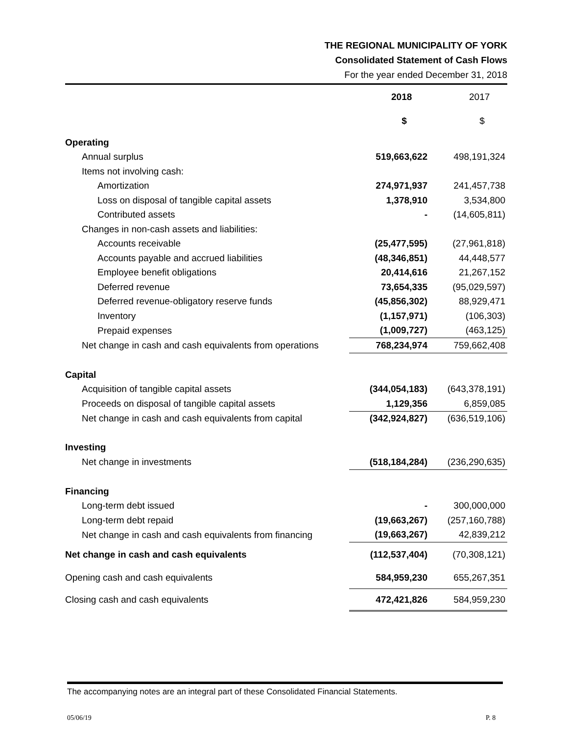THE REGIONAL MUNICIPALITY OF YORK
Consolidated Statement of Cash Flows
For the year ended December 31, 2018
| | 2018 | 2017 |
| | $ | $ |
| Operating | | |
| Annual surplus | 519,663,622 | 498,191,324 |
| Items not involving cash: | | |
| Amortization | 274,971,937 | 241,457,738 |
| Loss on disposal of tangible capital assets | 1,378,910 | 3,534,800 |
| Contributed assets | - | (14,605,811) |
| Changes in non-cash assets and liabilities: | | |
| Accounts receivable | (25,477,595) | (27,961,818) |
| Accounts payable and accrued liabilities | (48,346,851) | 44,448,577 |
| Employee benefit obligations | 20,414,616 | 21,267,152 |
| Deferred revenue | 73,654,335 | (95,029,597) |
| Deferred revenue-obligatory reserve funds | (45,856,302) | 88,929,471 |
| Inventory | (1,157,971) | (106,303) |
| Prepaid expenses | (1,009,727) | (463,125) |
| Net change in cash and cash equivalents from operations | 768,234,974 | 759,662,408 |
| Capital | | |
| Acquisition of tangible capital assets | (344,054,183) | (643,378,191) |
| Proceeds on disposal of tangible capital assets | 1,129,356 | 6,859,085 |
| Net change in cash and cash equivalents from capital | (342,924,827) | (636,519,106) |
| Investing | | |
| Net change in investments | (518,184,284) | (236,290,635) |
| Financing | | |
| Long-term debt issued | - | 300,000,000 |
| Long-term debt repaid | (19,663,267) | (257,160,788) |
| Net change in cash and cash equivalents from financing | (19,663,267) | 42,839,212 |
| Net change in cash and cash equivalents | (112,537,404) | (70,308,121) |
| Opening cash and cash equivalents | 584,959,230 | 655,267,351 |
| Closing cash and cash equivalents | 472,421,826 | 584,959,230 |
The accompanying notes are an integral part of these Consolidated Financial Statements.
05/06/19 P. 8